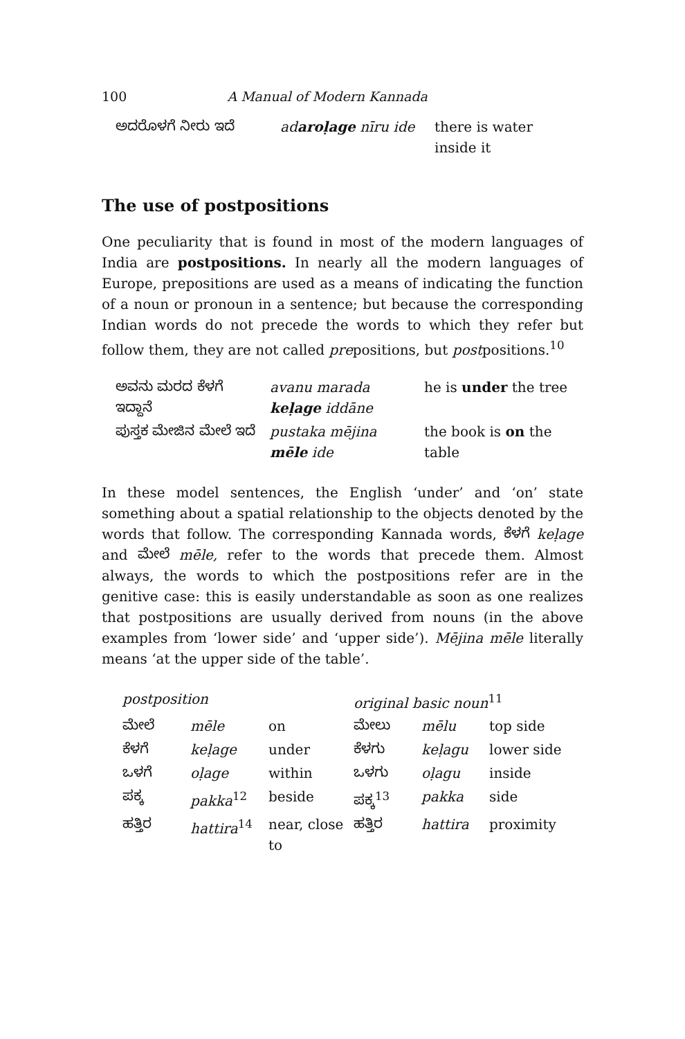100 A Manual of Modern Kannada
| ಅದರೊಳಗೆ ನೀರು ಇದೆ | ad aroḷage nīru ide | there is water inside it |
The use of postpositions
One peculiarity that is found in most of the modern languages of India are postpositions. In nearly all the modern languages of Europe, prepositions are used as a means of indicating the function of a noun or pronoun in a sentence; but because the corresponding Indian words do not precede the words to which they refer but follow them, they are not called prepositions, but postpositions.<sup>10</sup>
| ಅವನು ಮರದ ಕೆಳಗೆ ಇದ್ದಾನೆ | avanu marada keḷage iddāne | he is under the tree |
| ಪುಸ್ತಕ ಮೇಜಿನ ಮೇಲೆ ಇದೆ | pustaka mējina mēle ide | the book is on the table |
In these model sentences, the English ‘under’ and ‘on’ state something about a spatial relationship to the objects denoted by the words that follow. The corresponding Kannada words, ಕೆಳಗೆ keḷage and ಮೇಲೆ mēle, refer to the words that precede them. Almost always, the words to which the postpositions refer are in the genitive case: this is easily understandable as soon as one realizes that postpositions are usually derived from nouns (in the above examples from ‘lower side’ and ‘upper side’). Mējina mēle literally means ‘at the upper side of the table’.
| postposition | | | original basic noun<sup>11</sup> | | |
| --- | --- | --- | --- | --- | --- |
| ಮೇಲೆ | mēle | on | ಮೇಲು | mēlu | top side |
| ಕೆಳಗೆ | keḷage | under | ಕೆಳಗು | keḷagu | lower side |
| ಒಳಗೆ | oḷage | within | ಒಳಗು | oḷagu | inside |
| ಪಕ್ಕ | pakka<sup>12</sup> | beside | ಪಕ್ಕ<sup>13</sup> | pakka | side |
| ಹತ್ತಿರ | hattira<sup>14</sup> | near, close to | ಹತ್ತಿರ | hattira | proximity |